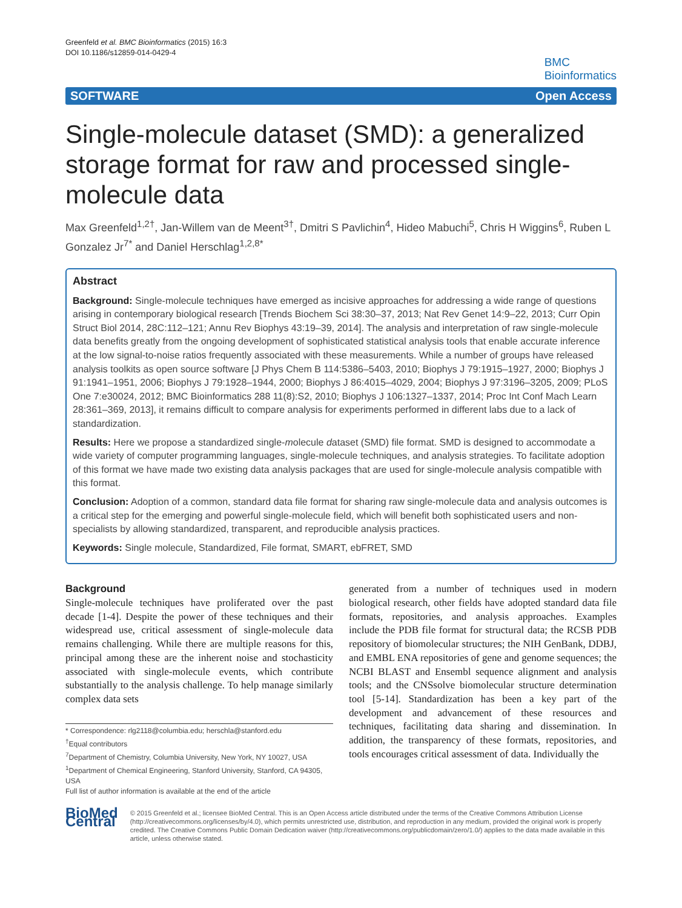Greenfeld et al. BMC Bioinformatics (2015) 16:3
DOI 10.1186/s12859-014-0429-4
BMC
Bioinformatics
SOFTWARE Open Access
Single-molecule dataset (SMD): a generalized storage format for raw and processed single-molecule data
Max Greenfeld<sup>1,2†</sup>, Jan-Willem van de Meent<sup>3†</sup>, Dmitri S Pavlichin<sup>4</sup>, Hideo Mabuchi<sup>5</sup>, Chris H Wiggins<sup>6</sup>, Ruben L Gonzalez Jr<sup>7*</sup> and Daniel Herschlag<sup>1,2,8*</sup>
Abstract
Background: Single-molecule techniques have emerged as incisive approaches for addressing a wide range of questions arising in contemporary biological research [Trends Biochem Sci 38:30–37, 2013; Nat Rev Genet 14:9–22, 2013; Curr Opin Struct Biol 2014, 28C:112–121; Annu Rev Biophys 43:19–39, 2014]. The analysis and interpretation of raw single-molecule data benefits greatly from the ongoing development of sophisticated statistical analysis tools that enable accurate inference at the low signal-to-noise ratios frequently associated with these measurements. While a number of groups have released analysis toolkits as open source software [J Phys Chem B 114:5386–5403, 2010; Biophys J 79:1915–1927, 2000; Biophys J 91:1941–1951, 2006; Biophys J 79:1928–1944, 2000; Biophys J 86:4015–4029, 2004; Biophys J 97:3196–3205, 2009; PLoS One 7:e30024, 2012; BMC Bioinformatics 288 11(8):S2, 2010; Biophys J 106:1327–1337, 2014; Proc Int Conf Mach Learn 28:361–369, 2013], it remains difficult to compare analysis for experiments performed in different labs due to a lack of standardization.
Results: Here we propose a standardized single-molecule dataset (SMD) file format. SMD is designed to accommodate a wide variety of computer programming languages, single-molecule techniques, and analysis strategies. To facilitate adoption of this format we have made two existing data analysis packages that are used for single-molecule analysis compatible with this format.
Conclusion: Adoption of a common, standard data file format for sharing raw single-molecule data and analysis outcomes is a critical step for the emerging and powerful single-molecule field, which will benefit both sophisticated users and non-specialists by allowing standardized, transparent, and reproducible analysis practices.
Keywords: Single molecule, Standardized, File format, SMART, ebFRET, SMD
Background
Single-molecule techniques have proliferated over the past decade [1-4]. Despite the power of these techniques and their widespread use, critical assessment of single-molecule data remains challenging. While there are multiple reasons for this, principal among these are the inherent noise and stochasticity associated with single-molecule events, which contribute substantially to the analysis challenge. To help manage similarly complex data sets
* Correspondence: rlg2118@columbia.edu; herschla@stanford.edu
<sup>†</sup> Equal contributors
<sup>7</sup> Department of Chemistry, Columbia University, New York, NY 10027, USA
<sup>1</sup> Department of Chemical Engineering, Stanford University, Stanford, CA 94305, USA
Full list of author information is available at the end of the article
generated from a number of techniques used in modern biological research, other fields have adopted standard data file formats, repositories, and analysis approaches. Examples include the PDB file format for structural data; the RCSB PDB repository of biomolecular structures; the NIH GenBank, DDBJ, and EMBL ENA repositories of gene and genome sequences; the NCBI BLAST and Ensembl sequence alignment and analysis tools; and the CNSsolve biomolecular structure determination tool [5-14]. Standardization has been a key part of the development and advancement of these resources and techniques, facilitating data sharing and dissemination. In addition, the transparency of these formats, repositories, and tools encourages critical assessment of data. Individually the
BioMed Central
© 2015 Greenfeld et al.; licensee BioMed Central. This is an Open Access article distributed under the terms of the Creative Commons Attribution License (http://creativecommons.org/licenses/by/4.0), which permits unrestricted use, distribution, and reproduction in any medium, provided the original work is properly credited. The Creative Commons Public Domain Dedication waiver (http://creativecommons.org/publicdomain/zero/1.0/) applies to the data made available in this article, unless otherwise stated.